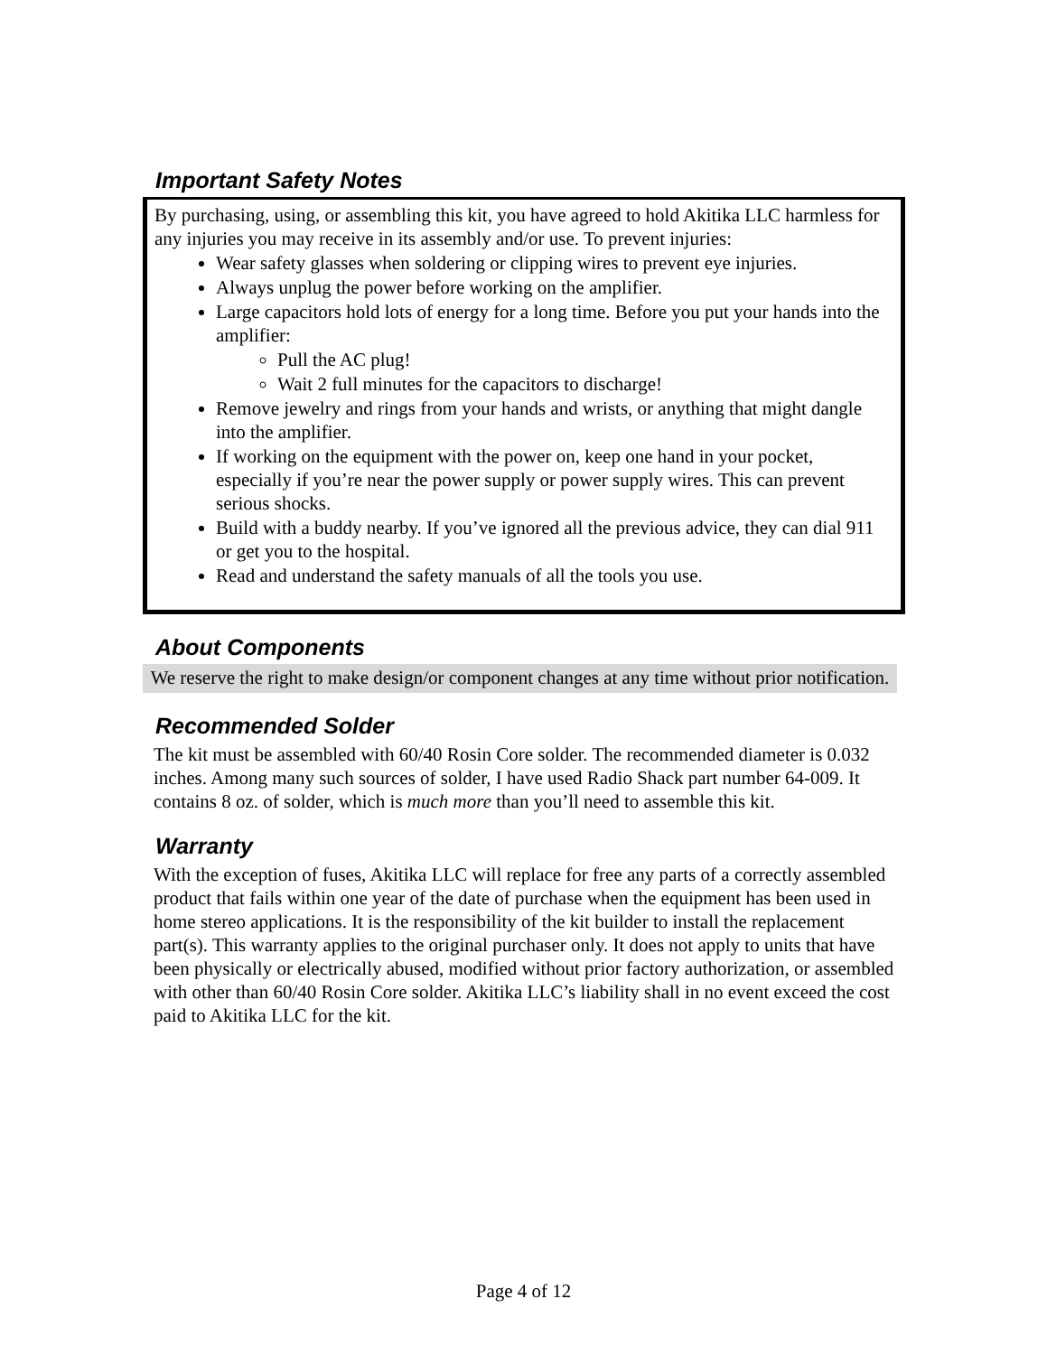Important Safety Notes
By purchasing, using, or assembling this kit, you have agreed to hold Akitika LLC harmless for any injuries you may receive in its assembly and/or use. To prevent injuries:
Wear safety glasses when soldering or clipping wires to prevent eye injuries.
Always unplug the power before working on the amplifier.
Large capacitors hold lots of energy for a long time. Before you put your hands into the amplifier:
Pull the AC plug!
Wait 2 full minutes for the capacitors to discharge!
Remove jewelry and rings from your hands and wrists, or anything that might dangle into the amplifier.
If working on the equipment with the power on, keep one hand in your pocket, especially if you’re near the power supply or power supply wires. This can prevent serious shocks.
Build with a buddy nearby. If you’ve ignored all the previous advice, they can dial 911 or get you to the hospital.
Read and understand the safety manuals of all the tools you use.
About Components
We reserve the right to make design/or component changes at any time without prior notification.
Recommended Solder
The kit must be assembled with 60/40 Rosin Core solder. The recommended diameter is 0.032 inches. Among many such sources of solder, I have used Radio Shack part number 64-009. It contains 8 oz. of solder, which is much more than you’ll need to assemble this kit.
Warranty
With the exception of fuses, Akitika LLC will replace for free any parts of a correctly assembled product that fails within one year of the date of purchase when the equipment has been used in home stereo applications. It is the responsibility of the kit builder to install the replacement part(s). This warranty applies to the original purchaser only. It does not apply to units that have been physically or electrically abused, modified without prior factory authorization, or assembled with other than 60/40 Rosin Core solder. Akitika LLC’s liability shall in no event exceed the cost paid to Akitika LLC for the kit.
Page 4 of 12